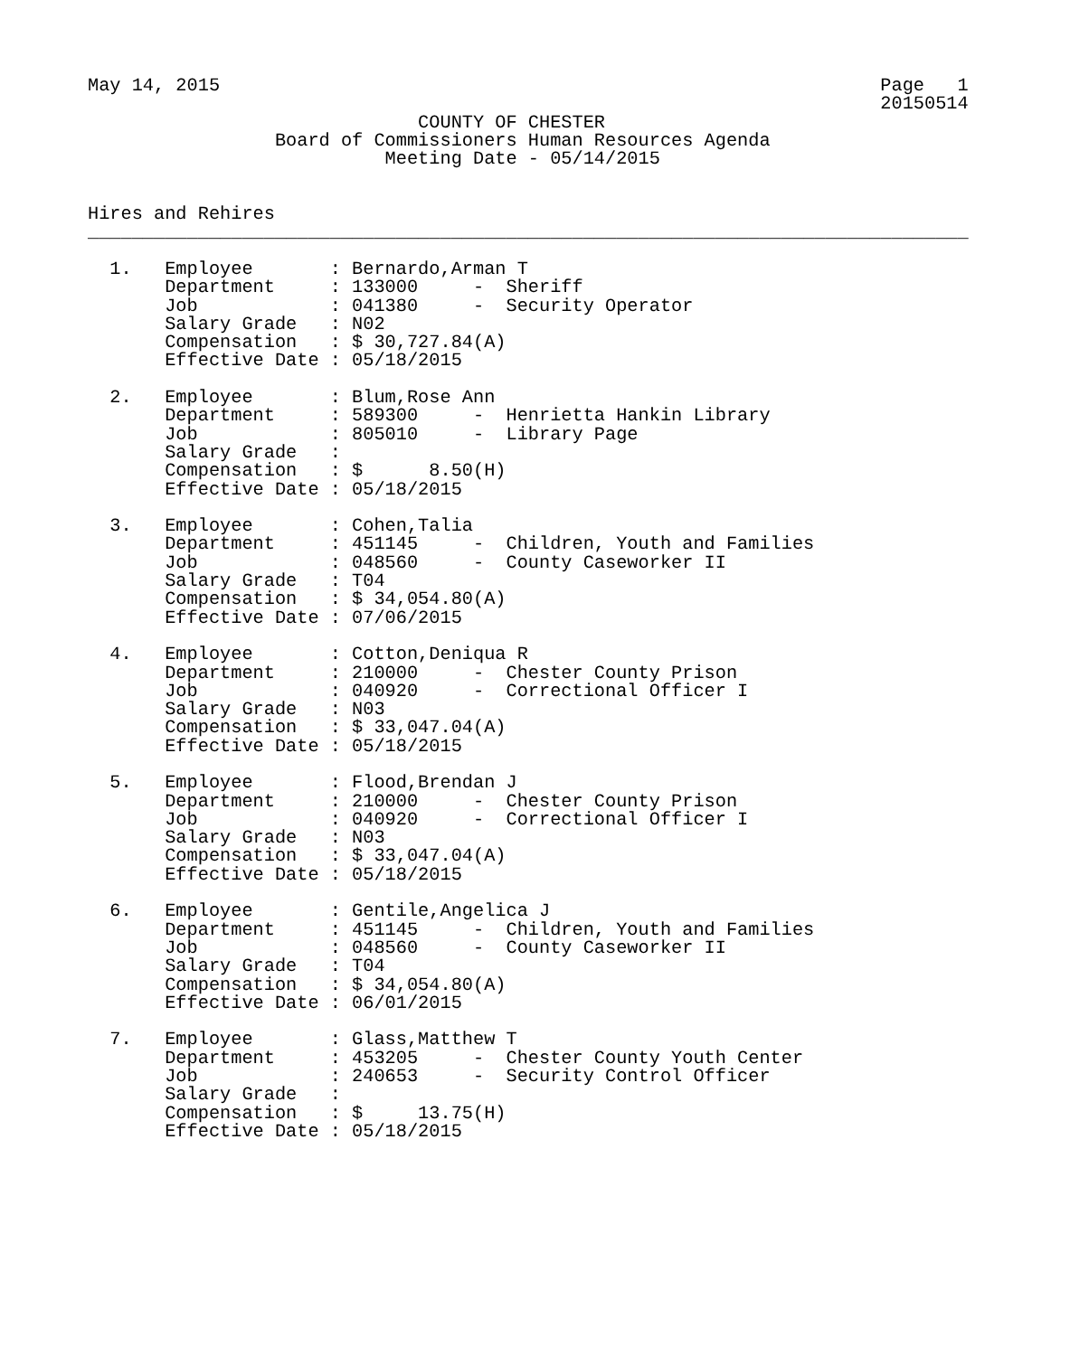May 14, 2015                                                            Page   1
                                                                        20150514
                              COUNTY OF CHESTER
                 Board of Commissioners Human Resources Agenda
                           Meeting Date - 05/14/2015


Hires and Rehires
________________________________________________________________________________

  1.   Employee       : Bernardo,Arman T
       Department     : 133000     -  Sheriff
       Job            : 041380     -  Security Operator
       Salary Grade   : N02
       Compensation   : $ 30,727.84(A)
       Effective Date : 05/18/2015

  2.   Employee       : Blum,Rose Ann
       Department     : 589300     -  Henrietta Hankin Library
       Job            : 805010     -  Library Page
       Salary Grade   :
       Compensation   : $      8.50(H)
       Effective Date : 05/18/2015

  3.   Employee       : Cohen,Talia
       Department     : 451145     -  Children, Youth and Families
       Job            : 048560     -  County Caseworker II
       Salary Grade   : T04
       Compensation   : $ 34,054.80(A)
       Effective Date : 07/06/2015

  4.   Employee       : Cotton,Deniqua R
       Department     : 210000     -  Chester County Prison
       Job            : 040920     -  Correctional Officer I
       Salary Grade   : N03
       Compensation   : $ 33,047.04(A)
       Effective Date : 05/18/2015

  5.   Employee       : Flood,Brendan J
       Department     : 210000     -  Chester County Prison
       Job            : 040920     -  Correctional Officer I
       Salary Grade   : N03
       Compensation   : $ 33,047.04(A)
       Effective Date : 05/18/2015

  6.   Employee       : Gentile,Angelica J
       Department     : 451145     -  Children, Youth and Families
       Job            : 048560     -  County Caseworker II
       Salary Grade   : T04
       Compensation   : $ 34,054.80(A)
       Effective Date : 06/01/2015

  7.   Employee       : Glass,Matthew T
       Department     : 453205     -  Chester County Youth Center
       Job            : 240653     -  Security Control Officer
       Salary Grade   :
       Compensation   : $     13.75(H)
       Effective Date : 05/18/2015